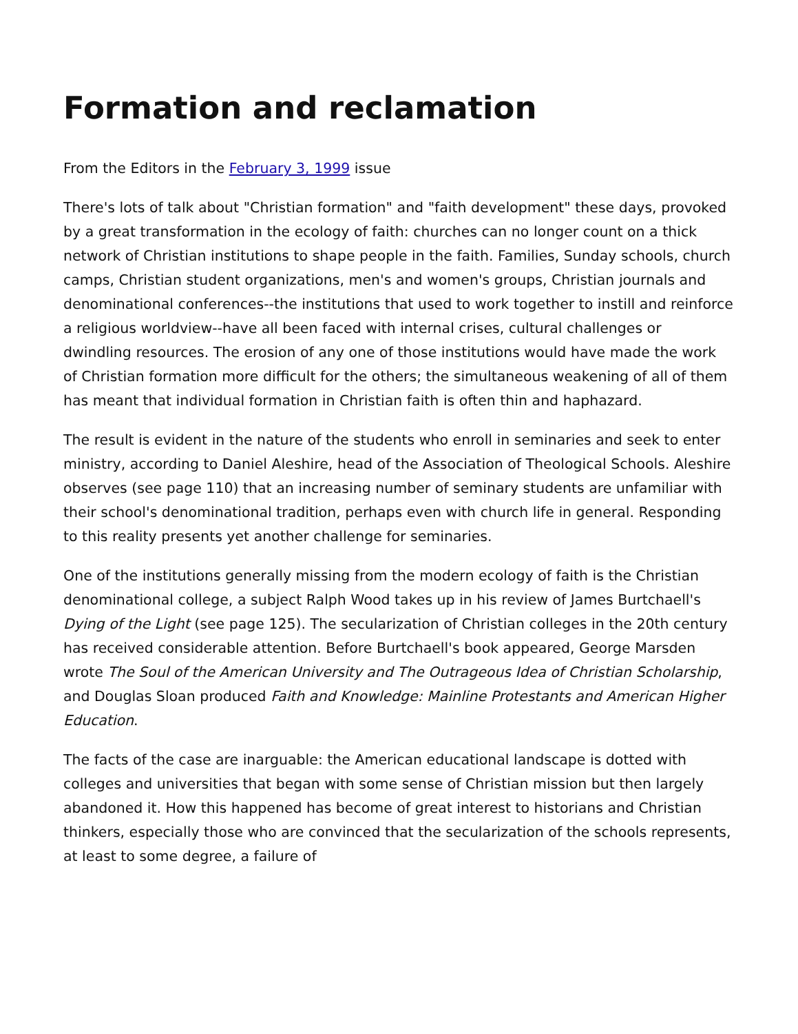Formation and reclamation
From the Editors in the February 3, 1999 issue
There's lots of talk about "Christian formation" and "faith development" these days, provoked by a great transformation in the ecology of faith: churches can no longer count on a thick network of Christian institutions to shape people in the faith. Families, Sunday schools, church camps, Christian student organizations, men's and women's groups, Christian journals and denominational conferences--the institutions that used to work together to instill and reinforce a religious worldview--have all been faced with internal crises, cultural challenges or dwindling resources. The erosion of any one of those institutions would have made the work of Christian formation more difficult for the others; the simultaneous weakening of all of them has meant that individual formation in Christian faith is often thin and haphazard.
The result is evident in the nature of the students who enroll in seminaries and seek to enter ministry, according to Daniel Aleshire, head of the Association of Theological Schools. Aleshire observes (see page 110) that an increasing number of seminary students are unfamiliar with their school's denominational tradition, perhaps even with church life in general. Responding to this reality presents yet another challenge for seminaries.
One of the institutions generally missing from the modern ecology of faith is the Christian denominational college, a subject Ralph Wood takes up in his review of James Burtchaell's Dying of the Light (see page 125). The secularization of Christian colleges in the 20th century has received considerable attention. Before Burtchaell's book appeared, George Marsden wrote The Soul of the American University and The Outrageous Idea of Christian Scholarship, and Douglas Sloan produced Faith and Knowledge: Mainline Protestants and American Higher Education.
The facts of the case are inarguable: the American educational landscape is dotted with colleges and universities that began with some sense of Christian mission but then largely abandoned it. How this happened has become of great interest to historians and Christian thinkers, especially those who are convinced that the secularization of the schools represents, at least to some degree, a failure of